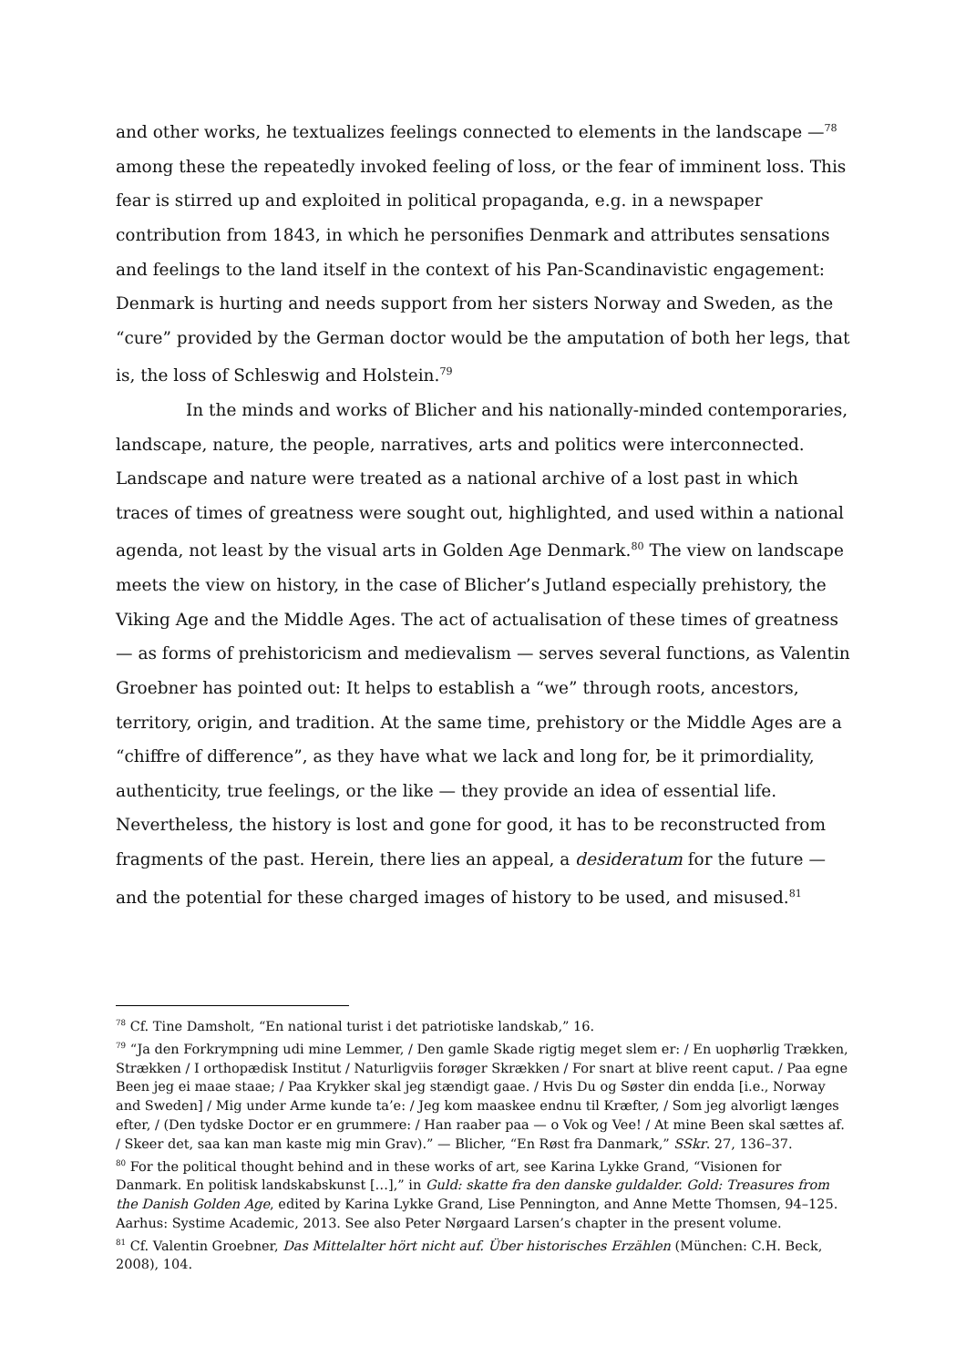and other works, he textualizes feelings connected to elements in the landscape —<sup>78</sup> among these the repeatedly invoked feeling of loss, or the fear of imminent loss. This fear is stirred up and exploited in political propaganda, e.g. in a newspaper contribution from 1843, in which he personifies Denmark and attributes sensations and feelings to the land itself in the context of his Pan-Scandinavistic engagement: Denmark is hurting and needs support from her sisters Norway and Sweden, as the “cure” provided by the German doctor would be the amputation of both her legs, that is, the loss of Schleswig and Holstein.<sup>79</sup>
In the minds and works of Blicher and his nationally-minded contemporaries, landscape, nature, the people, narratives, arts and politics were interconnected. Landscape and nature were treated as a national archive of a lost past in which traces of times of greatness were sought out, highlighted, and used within a national agenda, not least by the visual arts in Golden Age Denmark.<sup>80</sup> The view on landscape meets the view on history, in the case of Blicher’s Jutland especially prehistory, the Viking Age and the Middle Ages. The act of actualisation of these times of greatness — as forms of prehistoricism and medievalism — serves several functions, as Valentin Groebner has pointed out: It helps to establish a “we” through roots, ancestors, territory, origin, and tradition. At the same time, prehistory or the Middle Ages are a “chiffre of difference”, as they have what we lack and long for, be it primordiality, authenticity, true feelings, or the like — they provide an idea of essential life. Nevertheless, the history is lost and gone for good, it has to be reconstructed from fragments of the past. Herein, there lies an appeal, a desideratum for the future — and the potential for these charged images of history to be used, and misused.<sup>81</sup>
<sup>78</sup> Cf. Tine Damsholt, “En national turist i det patriotiske landskab,” 16.
<sup>79</sup> “Ja den Forkrympning udi mine Lemmer, / Den gamle Skade rigtig meget slem er: / En uophørlig Trækken, Strækken / I orthopædisk Institut / Naturligviis forøger Skrækken / For snart at blive reent caput. / Paa egne Been jeg ei maae staae; / Paa Krykker skal jeg stændigt gaae. / Hvis Du og Søster din endda [i.e., Norway and Sweden] / Mig under Arme kunde ta’e: / Jeg kom maaskee endnu til Kræfter, / Som jeg alvorligt længes efter, / (Den tydske Doctor er en grummere: / Han raaber paa — o Vok og Vee! / At mine Been skal sættes af. / Skeer det, saa kan man kaste mig min Grav).” — Blicher, “En Røst fra Danmark,” SSkr. 27, 136–37.
<sup>80</sup> For the political thought behind and in these works of art, see Karina Lykke Grand, “Visionen for Danmark. En politisk landskabskunst […],” in Guld: skatte fra den danske guldalder. Gold: Treasures from the Danish Golden Age, edited by Karina Lykke Grand, Lise Pennington, and Anne Mette Thomsen, 94–125. Aarhus: Systime Academic, 2013. See also Peter Nørgaard Larsen’s chapter in the present volume.
<sup>81</sup> Cf. Valentin Groebner, Das Mittelalter hört nicht auf. Über historisches Erzählen (München: C.H. Beck, 2008), 104.